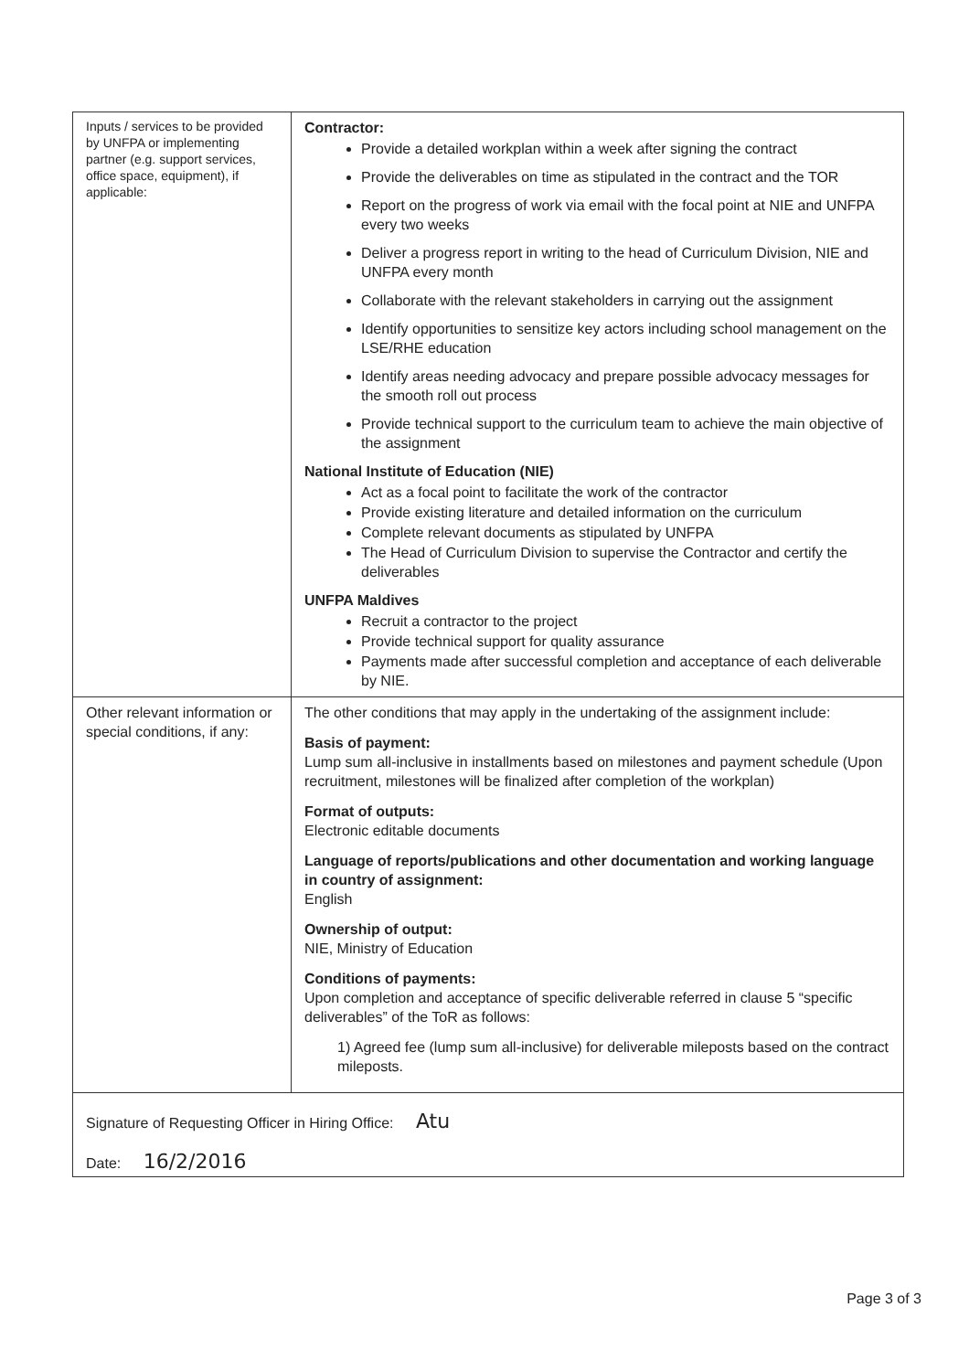| Inputs / services to be provided by UNFPA or implementing partner (e.g. support services, office space, equipment), if applicable: | Contractor: Provide a detailed workplan within a week after signing the contract Provide the deliverables on time as stipulated in the contract and the TOR Report on the progress of work via email with the focal point at NIE and UNFPA every two weeks Deliver a progress report in writing to the head of Curriculum Division, NIE and UNFPA every month Collaborate with the relevant stakeholders in carrying out the assignment Identify opportunities to sensitize key actors including school management on the LSE/RHE education Identify areas needing advocacy and prepare possible advocacy messages for the smooth roll out process Provide technical support to the curriculum team to achieve the main objective of the assignment National Institute of Education (NIE) Act as a focal point to facilitate the work of the contractor Provide existing literature and detailed information on the curriculum Complete relevant documents as stipulated by UNFPA The Head of Curriculum Division to supervise the Contractor and certify the deliverables UNFPA Maldives Recruit a contractor to the project Provide technical support for quality assurance Payments made after successful completion and acceptance of each deliverable by NIE. |
| Other relevant information or special conditions, if any: | The other conditions that may apply in the undertaking of the assignment include: Basis of payment: Lump sum all-inclusive in installments based on milestones and payment schedule (Upon recruitment, milestones will be finalized after completion of the workplan) Format of outputs: Electronic editable documents Language of reports/publications and other documentation and working language in country of assignment: English Ownership of output: NIE, Ministry of Education Conditions of payments: Upon completion and acceptance of specific deliverable referred in clause 5 “specific deliverables” of the ToR as follows: 1) Agreed fee (lump sum all-inclusive) for deliverable mileposts based on the contract mileposts. |
| Signature of Requesting Officer in Hiring Office: Atu Date: 16/2/2016 | |
Page 3 of 3